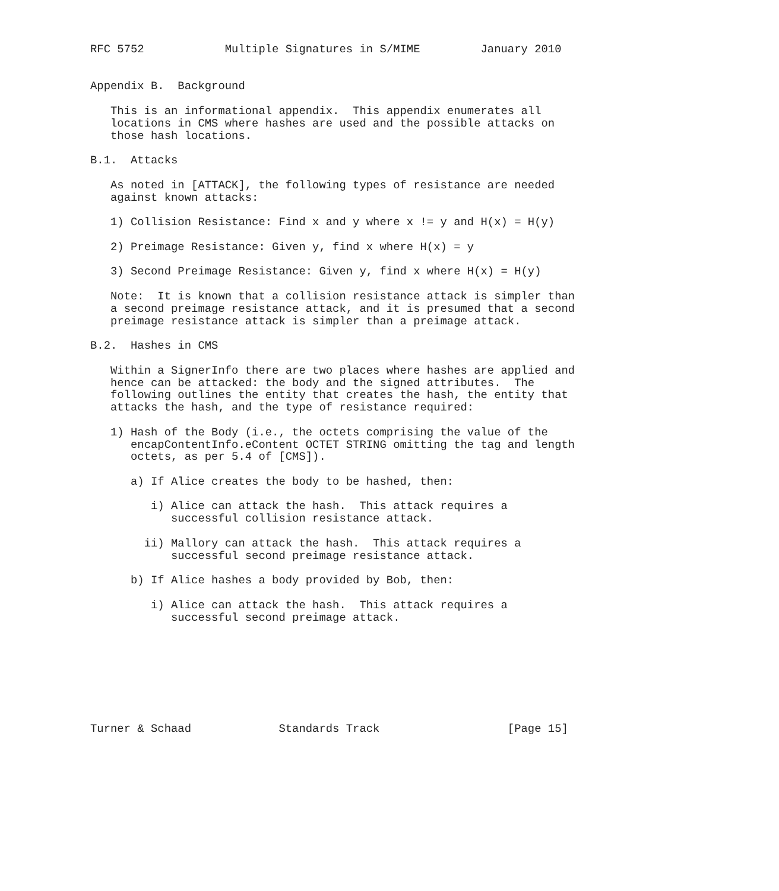RFC 5752            Multiple Signatures in S/MIME         January 2010


Appendix B.  Background

   This is an informational appendix.  This appendix enumerates all
   locations in CMS where hashes are used and the possible attacks on
   those hash locations.

B.1.  Attacks

   As noted in [ATTACK], the following types of resistance are needed
   against known attacks:

   1) Collision Resistance: Find x and y where x != y and H(x) = H(y)

   2) Preimage Resistance: Given y, find x where H(x) = y

   3) Second Preimage Resistance: Given y, find x where H(x) = H(y)

   Note:  It is known that a collision resistance attack is simpler than
   a second preimage resistance attack, and it is presumed that a second
   preimage resistance attack is simpler than a preimage attack.

B.2.  Hashes in CMS

   Within a SignerInfo there are two places where hashes are applied and
   hence can be attacked: the body and the signed attributes.  The
   following outlines the entity that creates the hash, the entity that
   attacks the hash, and the type of resistance required:

   1) Hash of the Body (i.e., the octets comprising the value of the
      encapContentInfo.eContent OCTET STRING omitting the tag and length
      octets, as per 5.4 of [CMS]).

      a) If Alice creates the body to be hashed, then:

         i) Alice can attack the hash.  This attack requires a
            successful collision resistance attack.

        ii) Mallory can attack the hash.  This attack requires a
            successful second preimage resistance attack.

      b) If Alice hashes a body provided by Bob, then:

         i) Alice can attack the hash.  This attack requires a
            successful second preimage attack.








Turner & Schaad             Standards Track                   [Page 15]